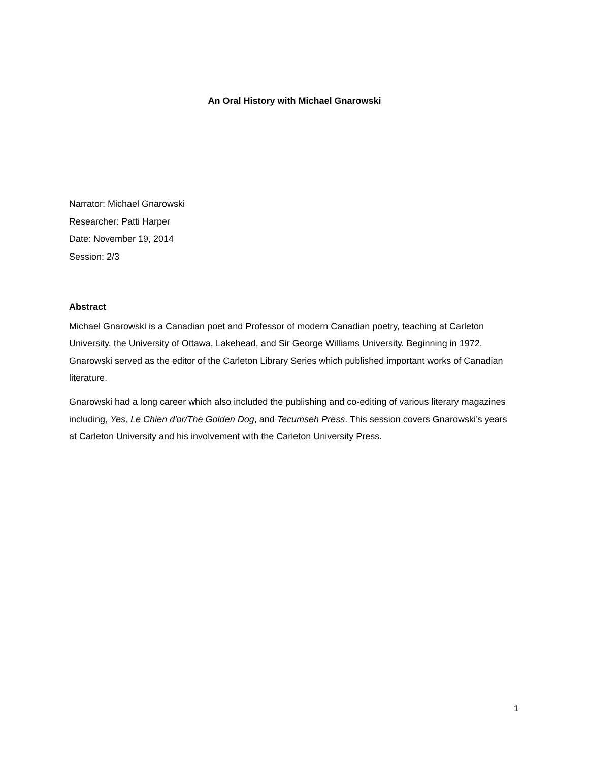An Oral History with Michael Gnarowski
Narrator: Michael Gnarowski
Researcher: Patti Harper
Date: November 19, 2014
Session: 2/3
Abstract
Michael Gnarowski is a Canadian poet and Professor of modern Canadian poetry, teaching at Carleton University, the University of Ottawa, Lakehead, and Sir George Williams University. Beginning in 1972. Gnarowski served as the editor of the Carleton Library Series which published important works of Canadian literature.
Gnarowski had a long career which also included the publishing and co-editing of various literary magazines including, Yes, Le Chien d'or/The Golden Dog, and Tecumseh Press. This session covers Gnarowski’s years at Carleton University and his involvement with the Carleton University Press.
1